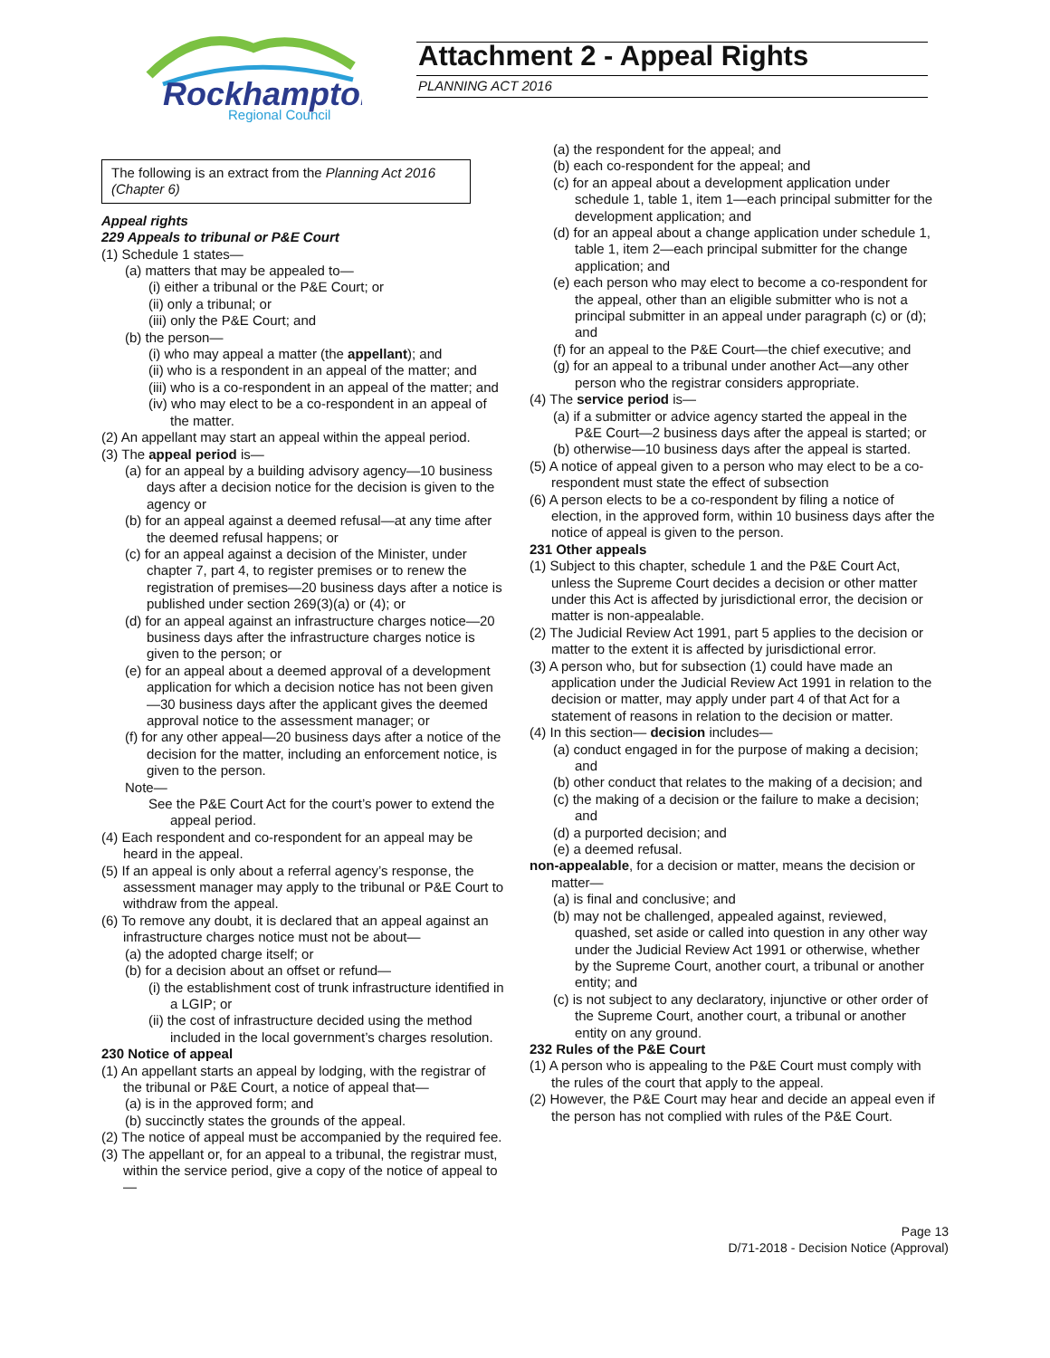Rockhampton
Regional Council
Attachment 2 - Appeal Rights
PLANNING ACT 2016
The following is an extract from the Planning Act 2016 (Chapter 6)
Appeal rights
229 Appeals to tribunal or P&E Court
(1) Schedule 1 states—
(a) matters that may be appealed to—
(i) either a tribunal or the P&E Court; or
(ii) only a tribunal; or
(iii) only the P&E Court; and
(b) the person—
(i) who may appeal a matter (the appellant); and
(ii) who is a respondent in an appeal of the matter; and
(iii) who is a co-respondent in an appeal of the matter; and
(iv) who may elect to be a co-respondent in an appeal of the matter.
(2) An appellant may start an appeal within the appeal period.
(3) The appeal period is—
(a) for an appeal by a building advisory agency—10 business days after a decision notice for the decision is given to the agency or
(b) for an appeal against a deemed refusal—at any time after the deemed refusal happens; or
(c) for an appeal against a decision of the Minister, under chapter 7, part 4, to register premises or to renew the registration of premises—20 business days after a notice is published under section 269(3)(a) or (4); or
(d) for an appeal against an infrastructure charges notice—20 business days after the infrastructure charges notice is given to the person; or
(e) for an appeal about a deemed approval of a development application for which a decision notice has not been given—30 business days after the applicant gives the deemed approval notice to the assessment manager; or
(f) for any other appeal—20 business days after a notice of the decision for the matter, including an enforcement notice, is given to the person.
Note—
See the P&E Court Act for the court’s power to extend the appeal period.
(4) Each respondent and co-respondent for an appeal may be heard in the appeal.
(5) If an appeal is only about a referral agency’s response, the assessment manager may apply to the tribunal or P&E Court to withdraw from the appeal.
(6) To remove any doubt, it is declared that an appeal against an infrastructure charges notice must not be about—
(a) the adopted charge itself; or
(b) for a decision about an offset or refund—
(i) the establishment cost of trunk infrastructure identified in a LGIP; or
(ii) the cost of infrastructure decided using the method included in the local government’s charges resolution.
230 Notice of appeal
(1) An appellant starts an appeal by lodging, with the registrar of the tribunal or P&E Court, a notice of appeal that—
(a) is in the approved form; and
(b) succinctly states the grounds of the appeal.
(2) The notice of appeal must be accompanied by the required fee.
(3) The appellant or, for an appeal to a tribunal, the registrar must, within the service period, give a copy of the notice of appeal to—
(a) the respondent for the appeal; and
(b) each co-respondent for the appeal; and
(c) for an appeal about a development application under schedule 1, table 1, item 1—each principal submitter for the development application; and
(d) for an appeal about a change application under schedule 1, table 1, item 2—each principal submitter for the change application; and
(e) each person who may elect to become a co-respondent for the appeal, other than an eligible submitter who is not a principal submitter in an appeal under paragraph (c) or (d); and
(f) for an appeal to the P&E Court—the chief executive; and
(g) for an appeal to a tribunal under another Act—any other person who the registrar considers appropriate.
(4) The service period is—
(a) if a submitter or advice agency started the appeal in the P&E Court—2 business days after the appeal is started; or
(b) otherwise—10 business days after the appeal is started.
(5) A notice of appeal given to a person who may elect to be a co-respondent must state the effect of subsection
(6) A person elects to be a co-respondent by filing a notice of election, in the approved form, within 10 business days after the notice of appeal is given to the person.
231 Other appeals
(1) Subject to this chapter, schedule 1 and the P&E Court Act, unless the Supreme Court decides a decision or other matter under this Act is affected by jurisdictional error, the decision or matter is non-appealable.
(2) The Judicial Review Act 1991, part 5 applies to the decision or matter to the extent it is affected by jurisdictional error.
(3) A person who, but for subsection (1) could have made an application under the Judicial Review Act 1991 in relation to the decision or matter, may apply under part 4 of that Act for a statement of reasons in relation to the decision or matter.
(4) In this section— decision includes—
(a) conduct engaged in for the purpose of making a decision; and
(b) other conduct that relates to the making of a decision; and
(c) the making of a decision or the failure to make a decision; and
(d) a purported decision; and
(e) a deemed refusal.
non-appealable, for a decision or matter, means the decision or matter—
(a) is final and conclusive; and
(b) may not be challenged, appealed against, reviewed, quashed, set aside or called into question in any other way under the Judicial Review Act 1991 or otherwise, whether by the Supreme Court, another court, a tribunal or another entity; and
(c) is not subject to any declaratory, injunctive or other order of the Supreme Court, another court, a tribunal or another entity on any ground.
232 Rules of the P&E Court
(1) A person who is appealing to the P&E Court must comply with the rules of the court that apply to the appeal.
(2) However, the P&E Court may hear and decide an appeal even if the person has not complied with rules of the P&E Court.
Page 13
D/71-2018 - Decision Notice (Approval)